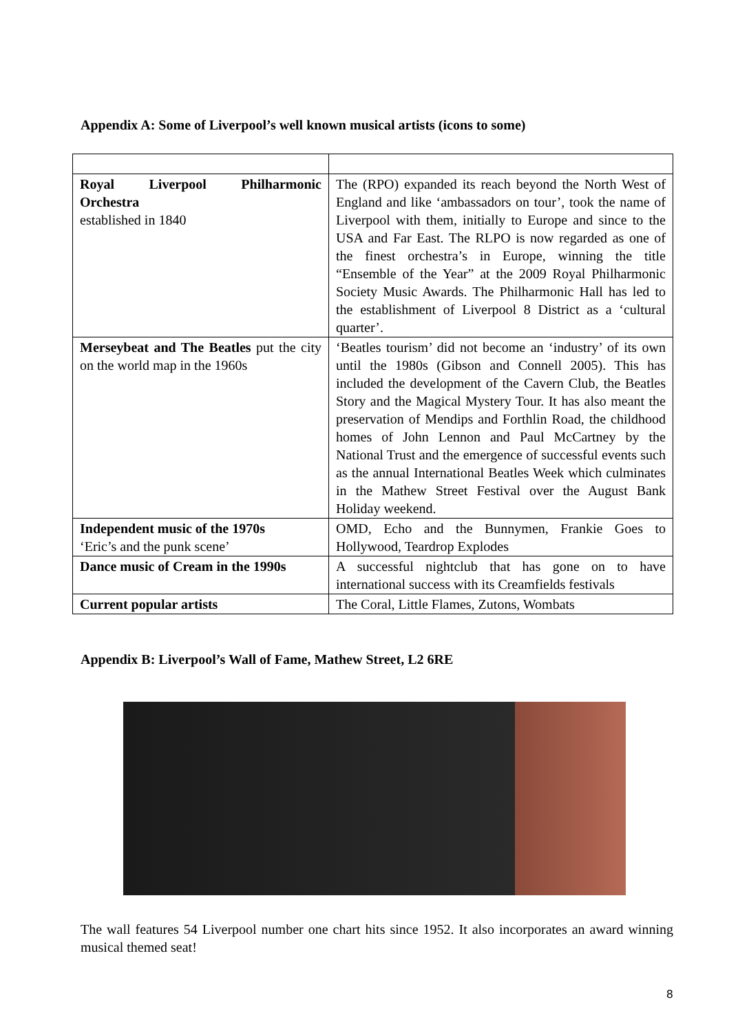Appendix A: Some of Liverpool’s well known musical artists (icons to some)
| Royal Liverpool Philharmonic Orchestra established in 1840 | The (RPO) expanded its reach beyond the North West of England and like ‘ambassadors on tour’, took the name of Liverpool with them, initially to Europe and since to the USA and Far East. The RLPO is now regarded as one of the finest orchestra’s in Europe, winning the title “Ensemble of the Year” at the 2009 Royal Philharmonic Society Music Awards. The Philharmonic Hall has led to the establishment of Liverpool 8 District as a ‘cultural quarter’. |
| Merseybeat and The Beatles put the city on the world map in the 1960s | ‘Beatles tourism’ did not become an ‘industry’ of its own until the 1980s (Gibson and Connell 2005). This has included the development of the Cavern Club, the Beatles Story and the Magical Mystery Tour. It has also meant the preservation of Mendips and Forthlin Road, the childhood homes of John Lennon and Paul McCartney by the National Trust and the emergence of successful events such as the annual International Beatles Week which culminates in the Mathew Street Festival over the August Bank Holiday weekend. |
| Independent music of the 1970s ‘Eric’s and the punk scene’ | OMD, Echo and the Bunnymen, Frankie Goes to Hollywood, Teardrop Explodes |
| Dance music of Cream in the 1990s | A successful nightclub that has gone on to have international success with its Creamfields festivals |
| Current popular artists | The Coral, Little Flames, Zutons, Wombats |
Appendix B: Liverpool’s Wall of Fame, Mathew Street, L2 6RE
The wall features 54 Liverpool number one chart hits since 1952. It also incorporates an award winning musical themed seat!
8